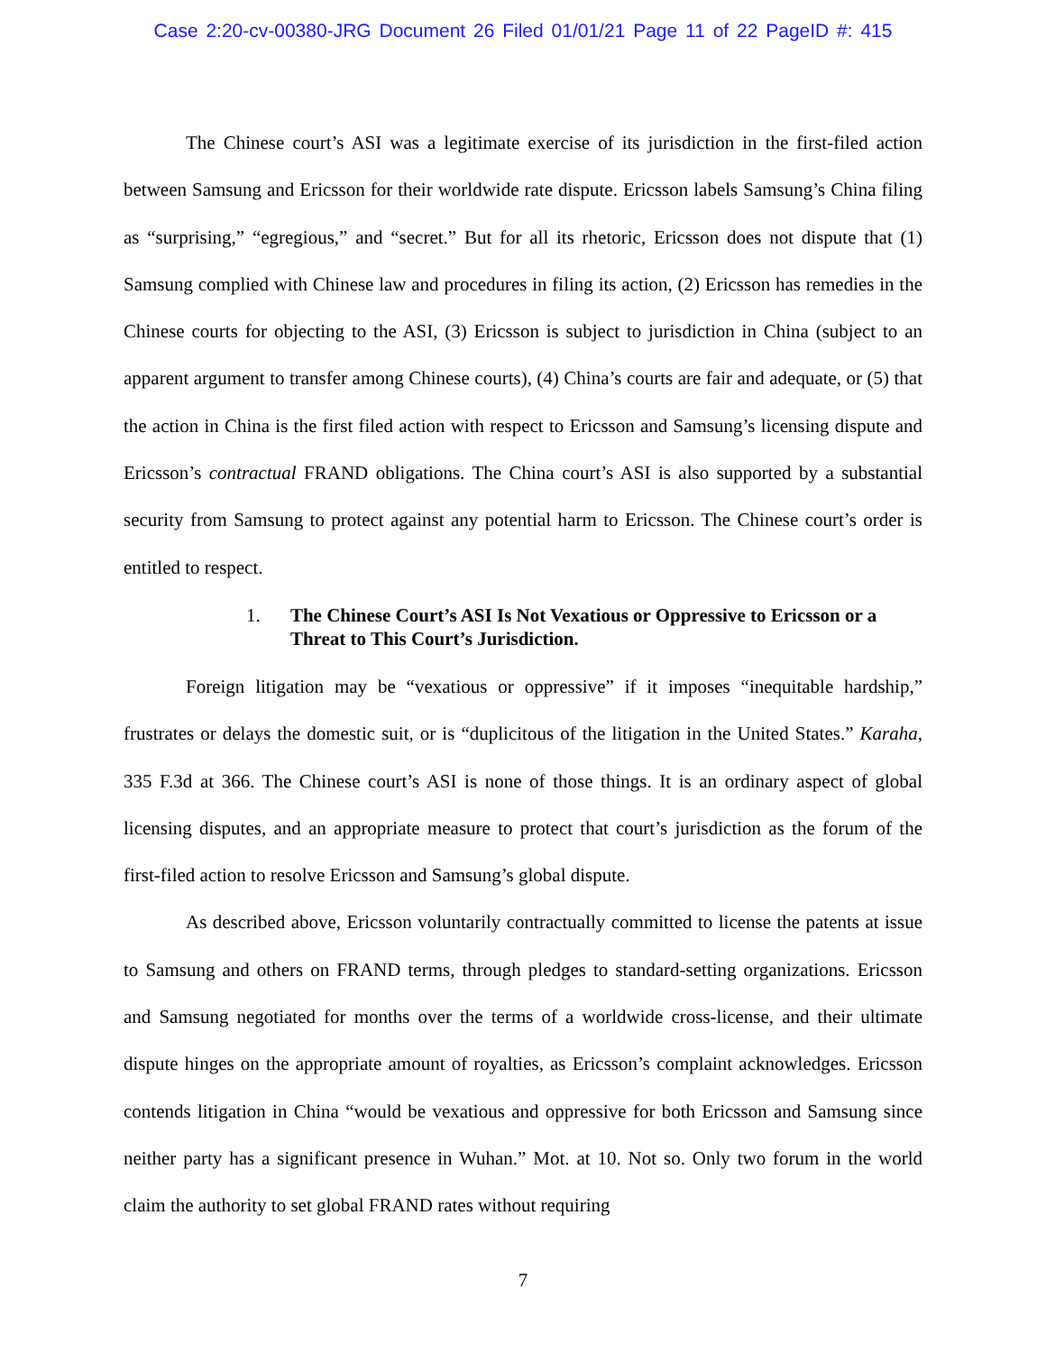Case 2:20-cv-00380-JRG Document 26 Filed 01/01/21 Page 11 of 22 PageID #: 415
The Chinese court’s ASI was a legitimate exercise of its jurisdiction in the first-filed action between Samsung and Ericsson for their worldwide rate dispute. Ericsson labels Samsung’s China filing as “surprising,” “egregious,” and “secret.” But for all its rhetoric, Ericsson does not dispute that (1) Samsung complied with Chinese law and procedures in filing its action, (2) Ericsson has remedies in the Chinese courts for objecting to the ASI, (3) Ericsson is subject to jurisdiction in China (subject to an apparent argument to transfer among Chinese courts), (4) China’s courts are fair and adequate, or (5) that the action in China is the first filed action with respect to Ericsson and Samsung’s licensing dispute and Ericsson’s contractual FRAND obligations. The China court’s ASI is also supported by a substantial security from Samsung to protect against any potential harm to Ericsson. The Chinese court’s order is entitled to respect.
1. The Chinese Court’s ASI Is Not Vexatious or Oppressive to Ericsson or a Threat to This Court’s Jurisdiction.
Foreign litigation may be “vexatious or oppressive” if it imposes “inequitable hardship,” frustrates or delays the domestic suit, or is “duplicitous of the litigation in the United States.” Karaha, 335 F.3d at 366. The Chinese court’s ASI is none of those things. It is an ordinary aspect of global licensing disputes, and an appropriate measure to protect that court’s jurisdiction as the forum of the first-filed action to resolve Ericsson and Samsung’s global dispute.
As described above, Ericsson voluntarily contractually committed to license the patents at issue to Samsung and others on FRAND terms, through pledges to standard-setting organizations. Ericsson and Samsung negotiated for months over the terms of a worldwide cross-license, and their ultimate dispute hinges on the appropriate amount of royalties, as Ericsson’s complaint acknowledges. Ericsson contends litigation in China “would be vexatious and oppressive for both Ericsson and Samsung since neither party has a significant presence in Wuhan.” Mot. at 10. Not so. Only two forum in the world claim the authority to set global FRAND rates without requiring
7